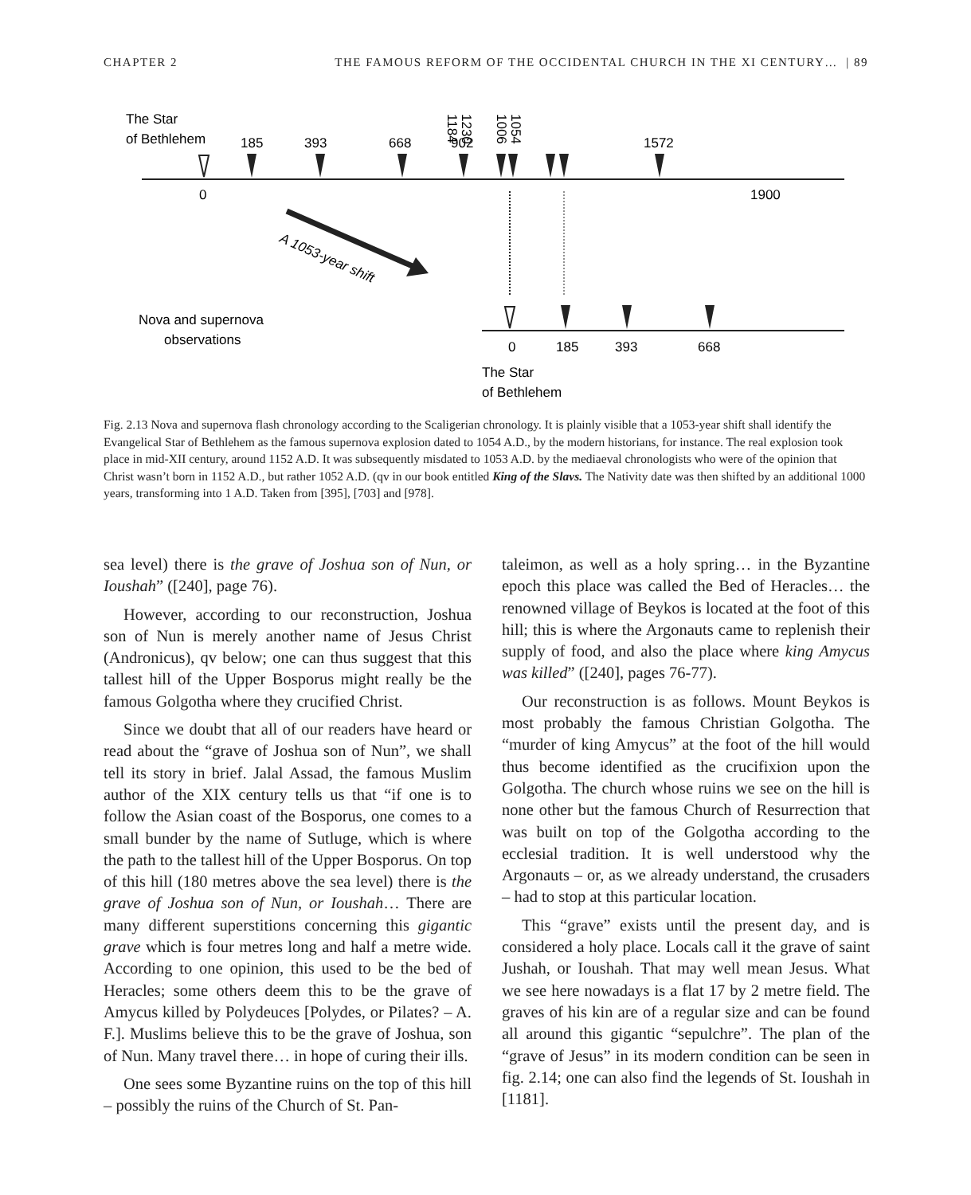CHAPTER 2 THE FAMOUS REFORM OF THE OCCIDENTAL CHURCH IN THE XI CENTURY… | 89
The Star
of Bethlehem
185
393
668
902
1572
1054
1006
1230
1184
0
1900
A 1053-year shift
Nova and supernova
observations
0
185
393
668
The Star
of Bethlehem
Fig. 2.13 Nova and supernova flash chronology according to the Scaligerian chronology. It is plainly visible that a 1053-year shift shall identify the Evangelical Star of Bethlehem as the famous supernova explosion dated to 1054 A.D., by the modern historians, for instance. The real explosion took place in mid-XII century, around 1152 A.D. It was subsequently misdated to 1053 A.D. by the mediaeval chronologists who were of the opinion that Christ wasn’t born in 1152 A.D., but rather 1052 A.D. (qv in our book entitled King of the Slavs. The Nativity date was then shifted by an additional 1000 years, transforming into 1 A.D. Taken from [395], [703] and [978].
sea level) there is the grave of Joshua son of Nun, or Ioushah” ([240], page 76).
However, according to our reconstruction, Joshua son of Nun is merely another name of Jesus Christ (Andronicus), qv below; one can thus suggest that this tallest hill of the Upper Bosporus might really be the famous Golgotha where they crucified Christ.
Since we doubt that all of our readers have heard or read about the “grave of Joshua son of Nun”, we shall tell its story in brief. Jalal Assad, the famous Muslim author of the XIX century tells us that “if one is to follow the Asian coast of the Bosporus, one comes to a small bunder by the name of Sutluge, which is where the path to the tallest hill of the Upper Bosporus. On top of this hill (180 metres above the sea level) there is the grave of Joshua son of Nun, or Ioushah… There are many different superstitions concerning this gigantic grave which is four metres long and half a metre wide. According to one opinion, this used to be the bed of Heracles; some others deem this to be the grave of Amycus killed by Polydeuces [Polydes, or Pilates? – A. F.]. Muslims believe this to be the grave of Joshua, son of Nun. Many travel there… in hope of curing their ills.
One sees some Byzantine ruins on the top of this hill – possibly the ruins of the Church of St. Pan-
taleimon, as well as a holy spring… in the Byzantine epoch this place was called the Bed of Heracles… the renowned village of Beykos is located at the foot of this hill; this is where the Argonauts came to replenish their supply of food, and also the place where king Amycus was killed” ([240], pages 76-77).
Our reconstruction is as follows. Mount Beykos is most probably the famous Christian Golgotha. The “murder of king Amycus” at the foot of the hill would thus become identified as the crucifixion upon the Golgotha. The church whose ruins we see on the hill is none other but the famous Church of Resurrection that was built on top of the Golgotha according to the ecclesial tradition. It is well understood why the Argonauts – or, as we already understand, the crusaders – had to stop at this particular location.
This “grave” exists until the present day, and is considered a holy place. Locals call it the grave of saint Jushah, or Ioushah. That may well mean Jesus. What we see here nowadays is a flat 17 by 2 metre field. The graves of his kin are of a regular size and can be found all around this gigantic “sepulchre”. The plan of the “grave of Jesus” in its modern condition can be seen in fig. 2.14; one can also find the legends of St. Ioushah in [1181].